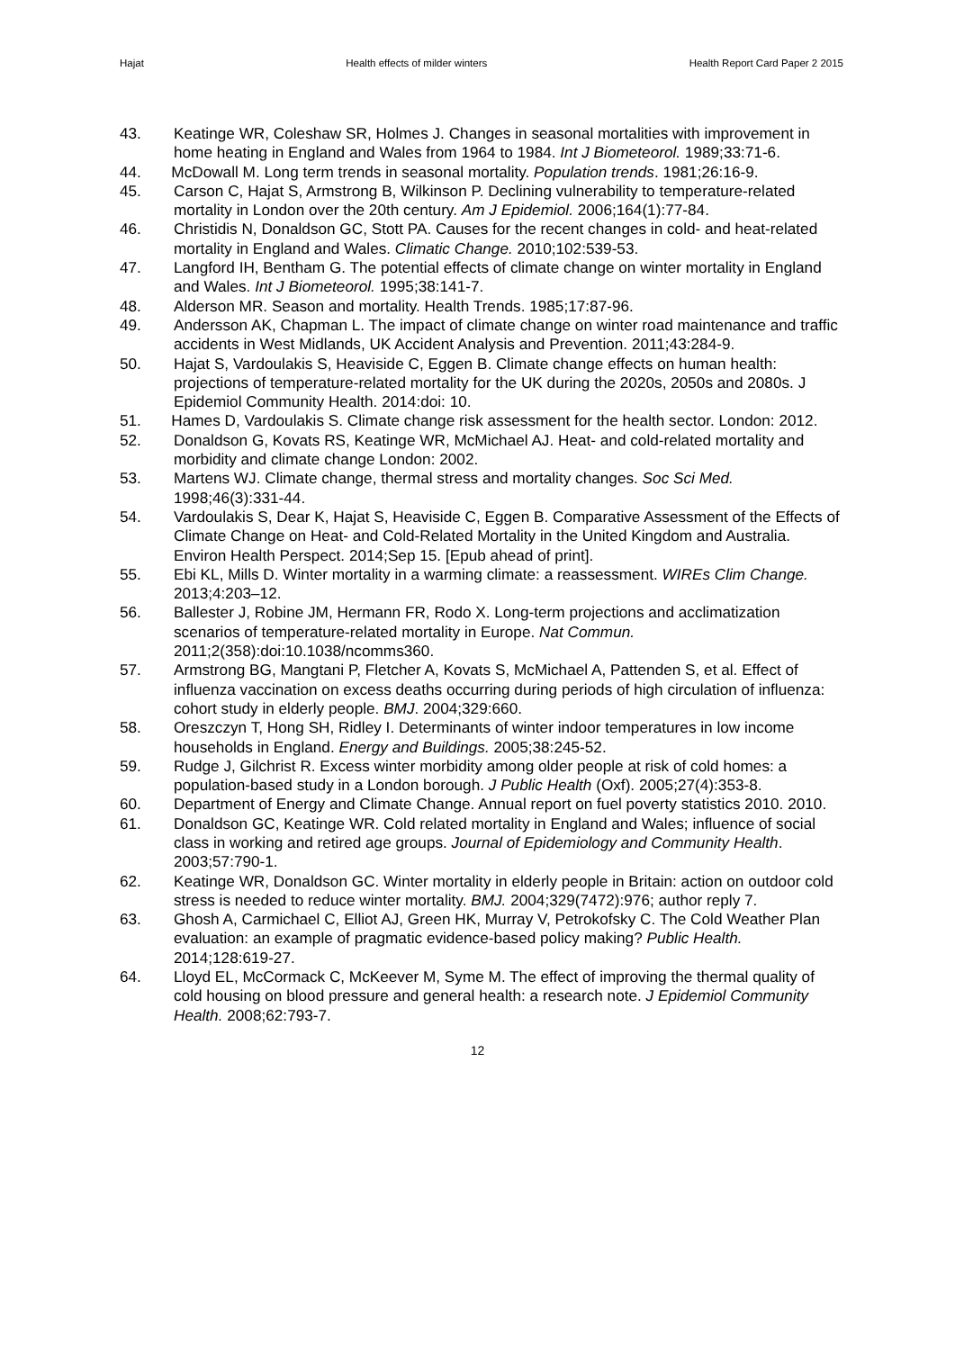Hajat Health effects of milder winters Health Report Card Paper 2 2015
43. Keatinge WR, Coleshaw SR, Holmes J. Changes in seasonal mortalities with improvement in home heating in England and Wales from 1964 to 1984. Int J Biometeorol. 1989;33:71-6.
44. McDowall M. Long term trends in seasonal mortality. Population trends. 1981;26:16-9.
45. Carson C, Hajat S, Armstrong B, Wilkinson P. Declining vulnerability to temperature-related mortality in London over the 20th century. Am J Epidemiol. 2006;164(1):77-84.
46. Christidis N, Donaldson GC, Stott PA. Causes for the recent changes in cold- and heat-related mortality in England and Wales. Climatic Change. 2010;102:539-53.
47. Langford IH, Bentham G. The potential effects of climate change on winter mortality in England and Wales. Int J Biometeorol. 1995;38:141-7.
48. Alderson MR. Season and mortality. Health Trends. 1985;17:87-96.
49. Andersson AK, Chapman L. The impact of climate change on winter road maintenance and traffic accidents in West Midlands, UK Accident Analysis and Prevention. 2011;43:284-9.
50. Hajat S, Vardoulakis S, Heaviside C, Eggen B. Climate change effects on human health: projections of temperature-related mortality for the UK during the 2020s, 2050s and 2080s. J Epidemiol Community Health. 2014:doi: 10.
51. Hames D, Vardoulakis S. Climate change risk assessment for the health sector. London: 2012.
52. Donaldson G, Kovats RS, Keatinge WR, McMichael AJ. Heat- and cold-related mortality and morbidity and climate change London: 2002.
53. Martens WJ. Climate change, thermal stress and mortality changes. Soc Sci Med. 1998;46(3):331-44.
54. Vardoulakis S, Dear K, Hajat S, Heaviside C, Eggen B. Comparative Assessment of the Effects of Climate Change on Heat- and Cold-Related Mortality in the United Kingdom and Australia. Environ Health Perspect. 2014;Sep 15. [Epub ahead of print].
55. Ebi KL, Mills D. Winter mortality in a warming climate: a reassessment. WIREs Clim Change. 2013;4:203–12.
56. Ballester J, Robine JM, Hermann FR, Rodo X. Long-term projections and acclimatization scenarios of temperature-related mortality in Europe. Nat Commun. 2011;2(358):doi:10.1038/ncomms360.
57. Armstrong BG, Mangtani P, Fletcher A, Kovats S, McMichael A, Pattenden S, et al. Effect of influenza vaccination on excess deaths occurring during periods of high circulation of influenza: cohort study in elderly people. BMJ. 2004;329:660.
58. Oreszczyn T, Hong SH, Ridley I. Determinants of winter indoor temperatures in low income households in England. Energy and Buildings. 2005;38:245-52.
59. Rudge J, Gilchrist R. Excess winter morbidity among older people at risk of cold homes: a population-based study in a London borough. J Public Health (Oxf). 2005;27(4):353-8.
60. Department of Energy and Climate Change. Annual report on fuel poverty statistics 2010. 2010.
61. Donaldson GC, Keatinge WR. Cold related mortality in England and Wales; influence of social class in working and retired age groups. Journal of Epidemiology and Community Health. 2003;57:790-1.
62. Keatinge WR, Donaldson GC. Winter mortality in elderly people in Britain: action on outdoor cold stress is needed to reduce winter mortality. BMJ. 2004;329(7472):976; author reply 7.
63. Ghosh A, Carmichael C, Elliot AJ, Green HK, Murray V, Petrokofsky C. The Cold Weather Plan evaluation: an example of pragmatic evidence-based policy making? Public Health. 2014;128:619-27.
64. Lloyd EL, McCormack C, McKeever M, Syme M. The effect of improving the thermal quality of cold housing on blood pressure and general health: a research note. J Epidemiol Community Health. 2008;62:793-7.
12